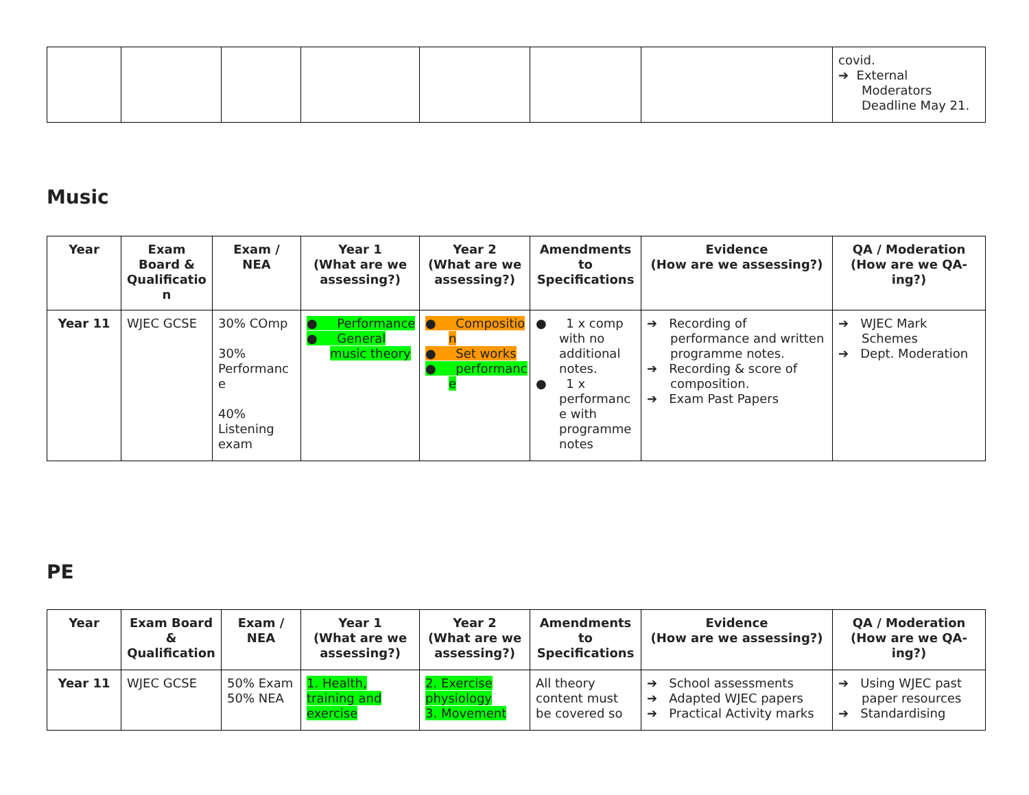| | | | | | | | covid. ➔ External Moderators Deadline May 21. |
Music
| Year | Exam Board & Qualificatio n | Exam / NEA | Year 1 (What are we assessing?) | Year 2 (What are we assessing?) | Amendments to Specifications | Evidence (How are we assessing?) | QA / Moderation (How are we QA-ing?) |
| --- | --- | --- | --- | --- | --- | --- | --- |
| Year 11 | WJEC GCSE | 30% COmp 30% Performanc e 40% Listening exam | ● Performance ● General music theory | ● Compositio n ● Set works ● performanc e | ● 1 x comp with no additional notes. ● 1 x performanc e with programme notes | ➔ Recording of performance and written programme notes. ➔ Recording & score of composition. ➔ Exam Past Papers | ➔ WJEC Mark Schemes ➔ Dept. Moderation |
PE
| Year | Exam Board & Qualification | Exam / NEA | Year 1 (What are we assessing?) | Year 2 (What are we assessing?) | Amendments to Specifications | Evidence (How are we assessing?) | QA / Moderation (How are we QA-ing?) |
| --- | --- | --- | --- | --- | --- | --- | --- |
| Year 11 | WJEC GCSE | 50% Exam 50% NEA | 1. Health, training and exercise | 2. Exercise physiology 3. Movement | All theory content must be covered so | ➔ School assessments ➔ Adapted WJEC papers ➔ Practical Activity marks | ➔ Using WJEC past paper resources ➔ Standardising |